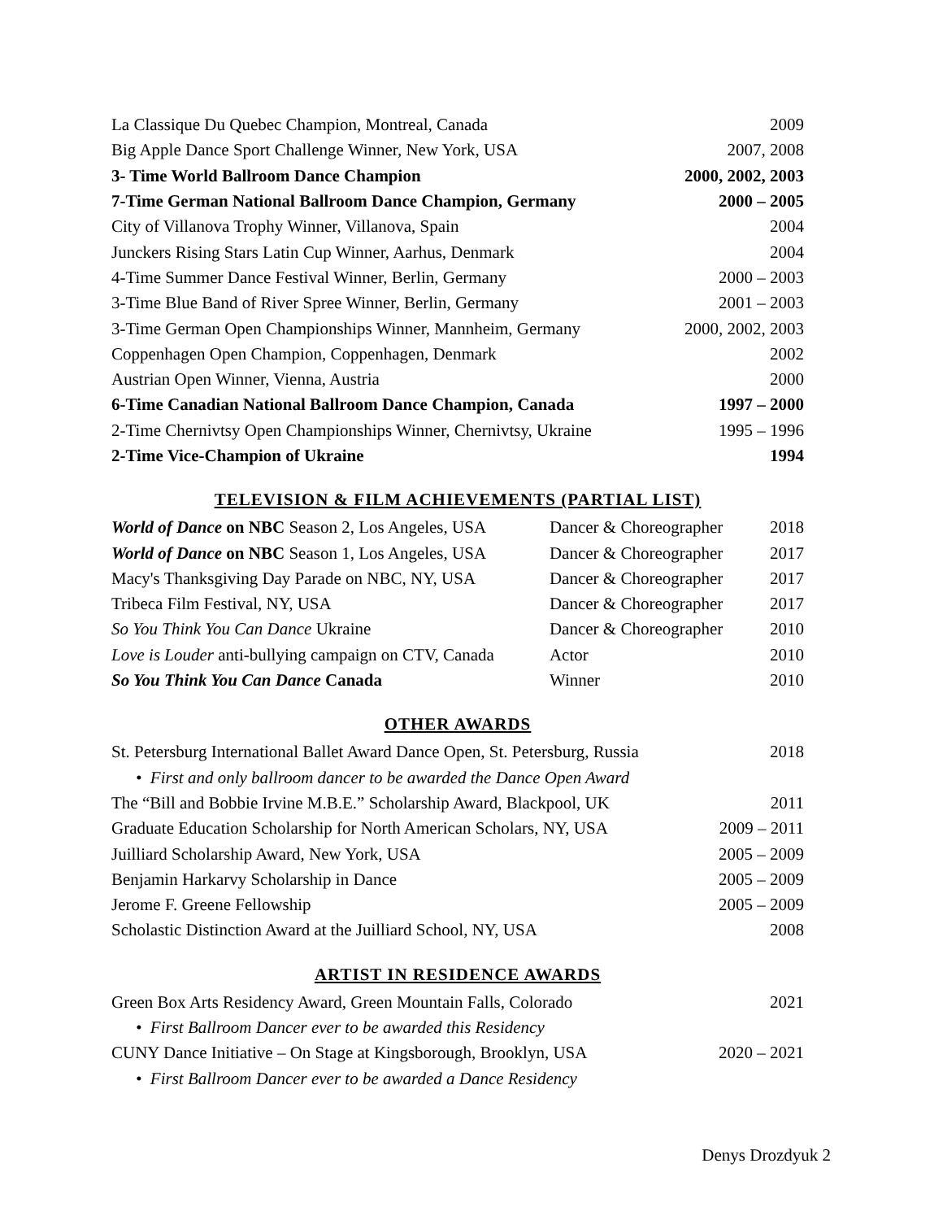| La Classique Du Quebec Champion, Montreal, Canada | 2009 |
| Big Apple Dance Sport Challenge Winner, New York, USA | 2007, 2008 |
| 3- Time World Ballroom Dance Champion | 2000, 2002, 2003 |
| 7-Time German National Ballroom Dance Champion, Germany | 2000 – 2005 |
| City of Villanova Trophy Winner, Villanova, Spain | 2004 |
| Junckers Rising Stars Latin Cup Winner, Aarhus, Denmark | 2004 |
| 4-Time Summer Dance Festival Winner, Berlin, Germany | 2000 – 2003 |
| 3-Time Blue Band of River Spree Winner, Berlin, Germany | 2001 – 2003 |
| 3-Time German Open Championships Winner, Mannheim, Germany | 2000, 2002, 2003 |
| Coppenhagen Open Champion, Coppenhagen, Denmark | 2002 |
| Austrian Open Winner, Vienna, Austria | 2000 |
| 6-Time Canadian National Ballroom Dance Champion, Canada | 1997 – 2000 |
| 2-Time Chernivtsy Open Championships Winner, Chernivtsy, Ukraine | 1995 – 1996 |
| 2-Time Vice-Champion of Ukraine | 1994 |
TELEVISION & FILM ACHIEVEMENTS (PARTIAL LIST)
| World of Dance on NBC Season 2, Los Angeles, USA | Dancer & Choreographer | 2018 |
| World of Dance on NBC Season 1, Los Angeles, USA | Dancer & Choreographer | 2017 |
| Macy's Thanksgiving Day Parade on NBC, NY, USA | Dancer & Choreographer | 2017 |
| Tribeca Film Festival, NY, USA | Dancer & Choreographer | 2017 |
| So You Think You Can Dance Ukraine | Dancer & Choreographer | 2010 |
| Love is Louder anti-bullying campaign on CTV, Canada | Actor | 2010 |
| So You Think You Can Dance Canada | Winner | 2010 |
OTHER AWARDS
| St. Petersburg International Ballet Award Dance Open, St. Petersburg, Russia | 2018 |
| • First and only ballroom dancer to be awarded the Dance Open Award | |
| The “Bill and Bobbie Irvine M.B.E.” Scholarship Award, Blackpool, UK | 2011 |
| Graduate Education Scholarship for North American Scholars, NY, USA | 2009 – 2011 |
| Juilliard Scholarship Award, New York, USA | 2005 – 2009 |
| Benjamin Harkarvy Scholarship in Dance | 2005 – 2009 |
| Jerome F. Greene Fellowship | 2005 – 2009 |
| Scholastic Distinction Award at the Juilliard School, NY, USA | 2008 |
ARTIST IN RESIDENCE AWARDS
| Green Box Arts Residency Award, Green Mountain Falls, Colorado | 2021 |
| • First Ballroom Dancer ever to be awarded this Residency | |
| CUNY Dance Initiative – On Stage at Kingsborough, Brooklyn, USA | 2020 – 2021 |
| • First Ballroom Dancer ever to be awarded a Dance Residency | |
Denys Drozdyuk 2